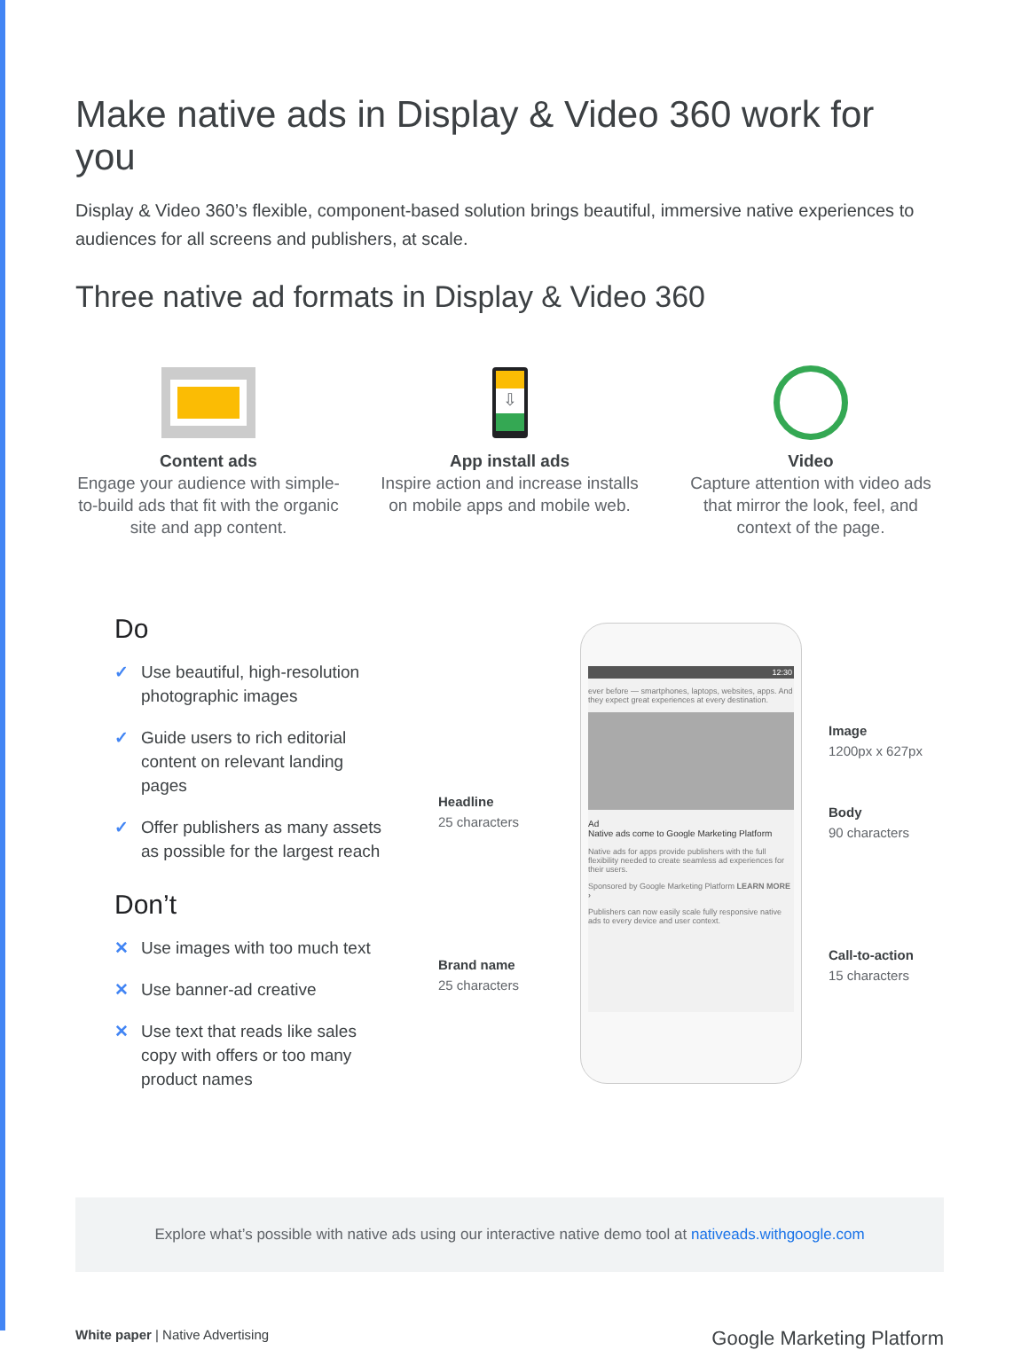Make native ads in Display & Video 360 work for you
Display & Video 360’s flexible, component-based solution brings beautiful, immersive native experiences to audiences for all screens and publishers, at scale.
Three native ad formats in Display & Video 360
Content ads
Engage your audience with simple-to-build ads that fit with the organic site and app content.
⇩
App install ads
Inspire action and increase installs on mobile apps and mobile web.
Video
Capture attention with video ads that mirror the look, feel, and context of the page.
Do
✓ Use beautiful, high-resolution photographic images
✓ Guide users to rich editorial content on relevant landing pages
✓ Offer publishers as many assets as possible for the largest reach
Don’t
✕ Use images with too much text
✕ Use banner-ad creative
✕ Use text that reads like sales copy with offers or too many product names
Headline
25 characters
Brand name
25 characters
12:30
ever before — smartphones, laptops, websites, apps. And they expect great experiences at every destination.
Ad
Native ads come to Google Marketing Platform
Native ads for apps provide publishers with the full flexibility needed to create seamless ad experiences for their users.
Sponsored by Google Marketing Platform LEARN MORE ›
Publishers can now easily scale fully responsive native ads to every device and user context.
Image
1200px x 627px
Body
90 characters
Call-to-action
15 characters
Explore what’s possible with native ads using our interactive native demo tool at nativeads.withgoogle.com
White paper | Native Advertising
Google Marketing Platform